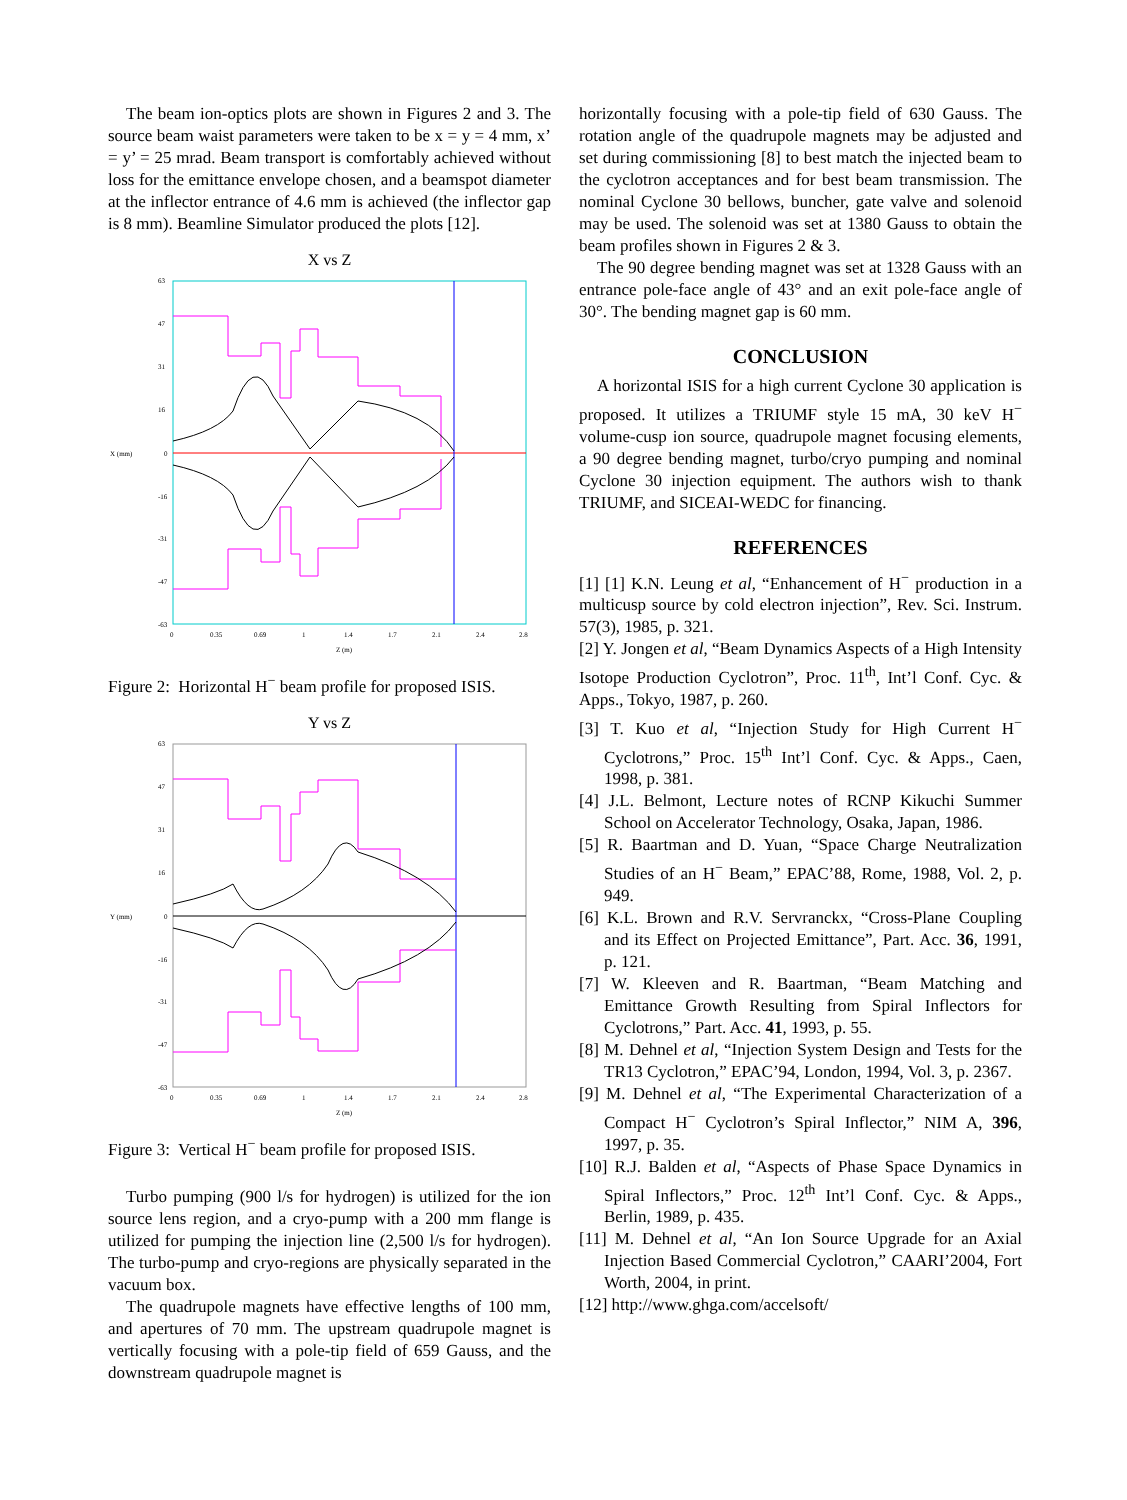The beam ion-optics plots are shown in Figures 2 and 3. The source beam waist parameters were taken to be x = y = 4 mm, x’ = y’ = 25 mrad. Beam transport is comfortably achieved without loss for the emittance envelope chosen, and a beamspot diameter at the inflector entrance of 4.6 mm is achieved (the inflector gap is 8 mm). Beamline Simulator produced the plots [12].
X vs Z
63
47
31
16
X (mm)
0
-16
-31
-47
-63
0
0.35
0.69
1
1.4
1.7
2.1
2.4
2.8
Z (m)
Figure 2: Horizontal H<sup>−</sup> beam profile for proposed ISIS.
Y vs Z
63
47
31
16
Y (mm)
0
-16
-31
-47
-63
0
0.35
0.69
1
1.4
1.7
2.1
2.4
2.8
Z (m)
Figure 3: Vertical H<sup>−</sup> beam profile for proposed ISIS.
Turbo pumping (900 l/s for hydrogen) is utilized for the ion source lens region, and a cryo-pump with a 200 mm flange is utilized for pumping the injection line (2,500 l/s for hydrogen). The turbo-pump and cryo-regions are physically separated in the vacuum box.
The quadrupole magnets have effective lengths of 100 mm, and apertures of 70 mm. The upstream quadrupole magnet is vertically focusing with a pole-tip field of 659 Gauss, and the downstream quadrupole magnet is
horizontally focusing with a pole-tip field of 630 Gauss. The rotation angle of the quadrupole magnets may be adjusted and set during commissioning [8] to best match the injected beam to the cyclotron acceptances and for best beam transmission. The nominal Cyclone 30 bellows, buncher, gate valve and solenoid may be used. The solenoid was set at 1380 Gauss to obtain the beam profiles shown in Figures 2 & 3.
The 90 degree bending magnet was set at 1328 Gauss with an entrance pole-face angle of 43° and an exit pole-face angle of 30°. The bending magnet gap is 60 mm.
CONCLUSION
A horizontal ISIS for a high current Cyclone 30 application is proposed. It utilizes a TRIUMF style 15 mA, 30 keV H<sup>−</sup> volume-cusp ion source, quadrupole magnet focusing elements, a 90 degree bending magnet, turbo/cryo pumping and nominal Cyclone 30 injection equipment. The authors wish to thank TRIUMF, and SICEAI-WEDC for financing.
REFERENCES
[1] [1] K.N. Leung et al, “Enhancement of H<sup>−</sup> production in a multicusp source by cold electron injection”, Rev. Sci. Instrum. 57(3), 1985, p. 321.
[2] Y. Jongen et al, “Beam Dynamics Aspects of a High Intensity Isotope Production Cyclotron”, Proc. 11<sup>th</sup>, Int’l Conf. Cyc. & Apps., Tokyo, 1987, p. 260.
[3] T. Kuo et al, “Injection Study for High Current H<sup>−</sup> Cyclotrons,” Proc. 15<sup>th</sup> Int’l Conf. Cyc. & Apps., Caen, 1998, p. 381.
[4] J.L. Belmont, Lecture notes of RCNP Kikuchi Summer School on Accelerator Technology, Osaka, Japan, 1986.
[5] R. Baartman and D. Yuan, “Space Charge Neutralization Studies of an H<sup>−</sup> Beam,” EPAC’88, Rome, 1988, Vol. 2, p. 949.
[6] K.L. Brown and R.V. Servranckx, “Cross-Plane Coupling and its Effect on Projected Emittance”, Part. Acc. 36, 1991, p. 121.
[7] W. Kleeven and R. Baartman, “Beam Matching and Emittance Growth Resulting from Spiral Inflectors for Cyclotrons,” Part. Acc. 41, 1993, p. 55.
[8] M. Dehnel et al, “Injection System Design and Tests for the TR13 Cyclotron,” EPAC’94, London, 1994, Vol. 3, p. 2367.
[9] M. Dehnel et al, “The Experimental Characterization of a Compact H<sup>−</sup> Cyclotron’s Spiral Inflector,” NIM A, 396, 1997, p. 35.
[10] R.J. Balden et al, “Aspects of Phase Space Dynamics in Spiral Inflectors,” Proc. 12<sup>th</sup> Int’l Conf. Cyc. & Apps., Berlin, 1989, p. 435.
[11] M. Dehnel et al, “An Ion Source Upgrade for an Axial Injection Based Commercial Cyclotron,” CAARI’2004, Fort Worth, 2004, in print.
[12] http://www.ghga.com/accelsoft/